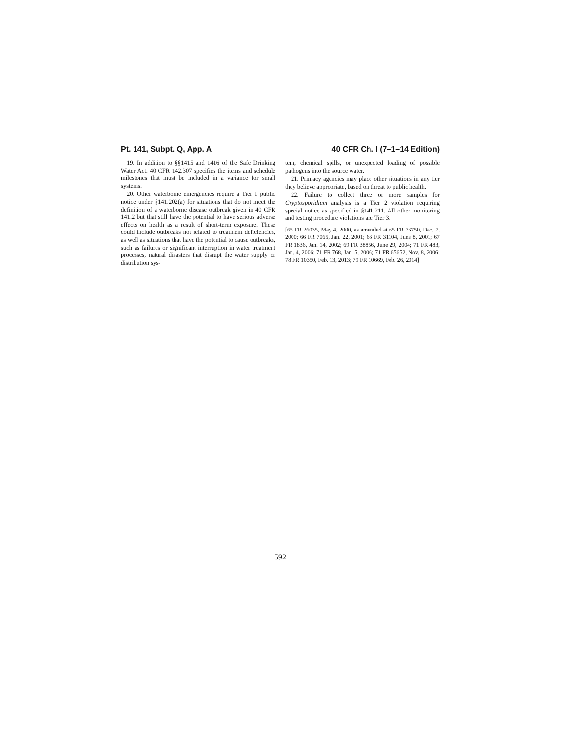Pt. 141, Subpt. Q, App. A 40 CFR Ch. I (7–1–14 Edition)
19. In addition to §§1415 and 1416 of the Safe Drinking Water Act, 40 CFR 142.307 specifies the items and schedule milestones that must be included in a variance for small systems.
20. Other waterborne emergencies require a Tier 1 public notice under §141.202(a) for situations that do not meet the definition of a waterborne disease outbreak given in 40 CFR 141.2 but that still have the potential to have serious adverse effects on health as a result of short-term exposure. These could include outbreaks not related to treatment deficiencies, as well as situations that have the potential to cause outbreaks, such as failures or significant interruption in water treatment processes, natural disasters that disrupt the water supply or distribution sys-
tem, chemical spills, or unexpected loading of possible pathogens into the source water.
21. Primacy agencies may place other situations in any tier they believe appropriate, based on threat to public health.
22. Failure to collect three or more samples for Cryptosporidium analysis is a Tier 2 violation requiring special notice as specified in §141.211. All other monitoring and testing procedure violations are Tier 3.
[65 FR 26035, May 4, 2000, as amended at 65 FR 76750, Dec. 7, 2000; 66 FR 7065, Jan. 22, 2001; 66 FR 31104, June 8, 2001; 67 FR 1836, Jan. 14, 2002; 69 FR 38856, June 29, 2004; 71 FR 483, Jan. 4, 2006; 71 FR 768, Jan. 5, 2006; 71 FR 65652, Nov. 8, 2006; 78 FR 10350, Feb. 13, 2013; 79 FR 10669, Feb. 26, 2014]
592